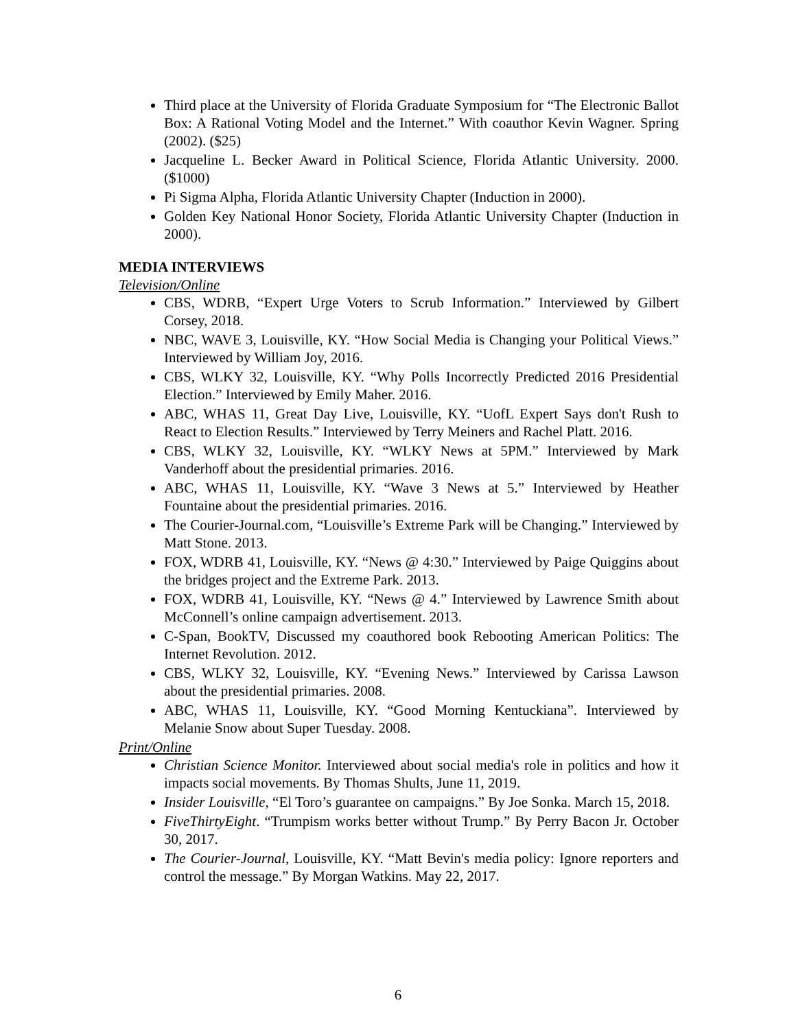Third place at the University of Florida Graduate Symposium for “The Electronic Ballot Box: A Rational Voting Model and the Internet.” With coauthor Kevin Wagner. Spring (2002). ($25)
Jacqueline L. Becker Award in Political Science, Florida Atlantic University. 2000. ($1000)
Pi Sigma Alpha, Florida Atlantic University Chapter (Induction in 2000).
Golden Key National Honor Society, Florida Atlantic University Chapter (Induction in 2000).
MEDIA INTERVIEWS
Television/Online
CBS, WDRB, “Expert Urge Voters to Scrub Information.” Interviewed by Gilbert Corsey, 2018.
NBC, WAVE 3, Louisville, KY. “How Social Media is Changing your Political Views.” Interviewed by William Joy, 2016.
CBS, WLKY 32, Louisville, KY. “Why Polls Incorrectly Predicted 2016 Presidential Election.” Interviewed by Emily Maher. 2016.
ABC, WHAS 11, Great Day Live, Louisville, KY. “UofL Expert Says don't Rush to React to Election Results.” Interviewed by Terry Meiners and Rachel Platt. 2016.
CBS, WLKY 32, Louisville, KY. “WLKY News at 5PM.” Interviewed by Mark Vanderhoff about the presidential primaries. 2016.
ABC, WHAS 11, Louisville, KY. “Wave 3 News at 5.” Interviewed by Heather Fountaine about the presidential primaries. 2016.
The Courier-Journal.com, “Louisville’s Extreme Park will be Changing.” Interviewed by Matt Stone. 2013.
FOX, WDRB 41, Louisville, KY. “News @ 4:30.” Interviewed by Paige Quiggins about the bridges project and the Extreme Park. 2013.
FOX, WDRB 41, Louisville, KY. “News @ 4.” Interviewed by Lawrence Smith about McConnell’s online campaign advertisement. 2013.
C-Span, BookTV, Discussed my coauthored book Rebooting American Politics: The Internet Revolution. 2012.
CBS, WLKY 32, Louisville, KY. “Evening News.” Interviewed by Carissa Lawson about the presidential primaries. 2008.
ABC, WHAS 11, Louisville, KY. “Good Morning Kentuckiana”. Interviewed by Melanie Snow about Super Tuesday. 2008.
Print/Online
Christian Science Monitor. Interviewed about social media's role in politics and how it impacts social movements. By Thomas Shults, June 11, 2019.
Insider Louisville, “El Toro’s guarantee on campaigns.” By Joe Sonka. March 15, 2018.
FiveThirtyEight. “Trumpism works better without Trump.” By Perry Bacon Jr. October 30, 2017.
The Courier-Journal, Louisville, KY. “Matt Bevin's media policy: Ignore reporters and control the message.” By Morgan Watkins. May 22, 2017.
6